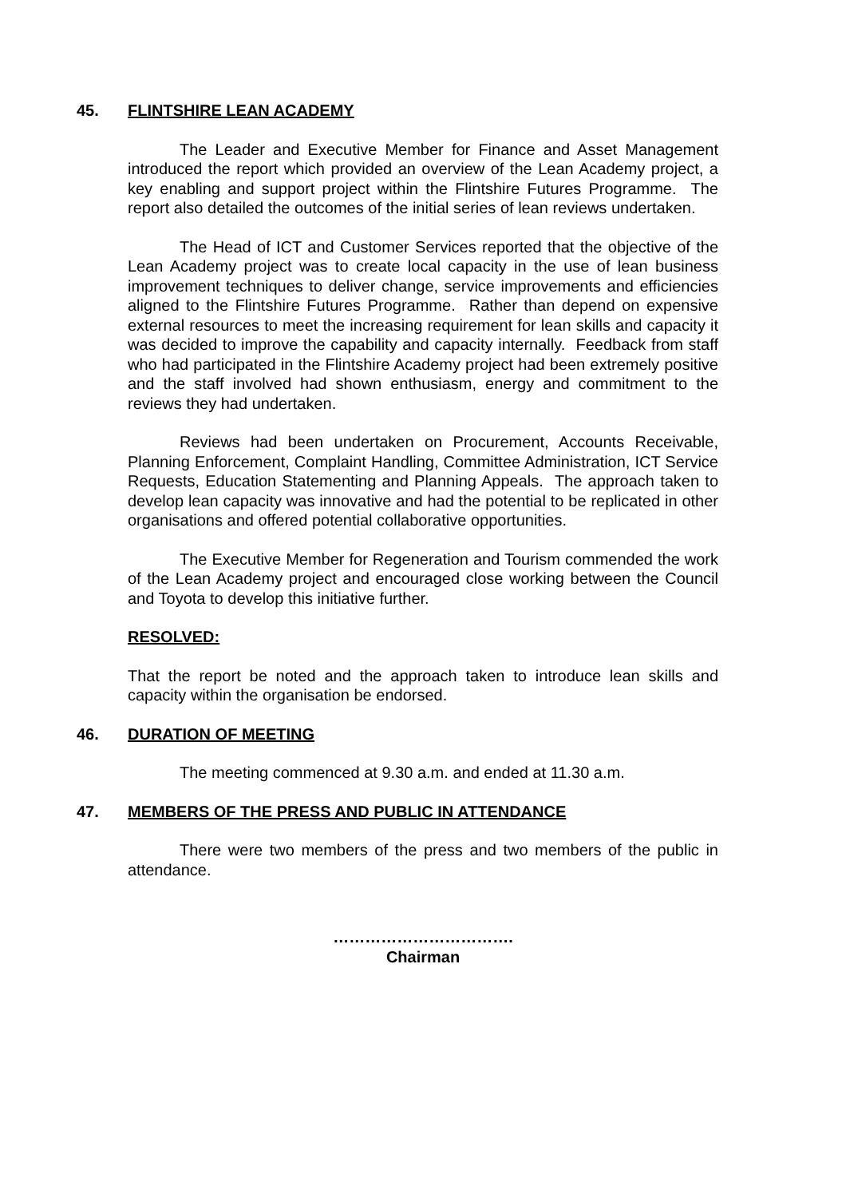45. FLINTSHIRE LEAN ACADEMY
The Leader and Executive Member for Finance and Asset Management introduced the report which provided an overview of the Lean Academy project, a key enabling and support project within the Flintshire Futures Programme. The report also detailed the outcomes of the initial series of lean reviews undertaken.
The Head of ICT and Customer Services reported that the objective of the Lean Academy project was to create local capacity in the use of lean business improvement techniques to deliver change, service improvements and efficiencies aligned to the Flintshire Futures Programme. Rather than depend on expensive external resources to meet the increasing requirement for lean skills and capacity it was decided to improve the capability and capacity internally. Feedback from staff who had participated in the Flintshire Academy project had been extremely positive and the staff involved had shown enthusiasm, energy and commitment to the reviews they had undertaken.
Reviews had been undertaken on Procurement, Accounts Receivable, Planning Enforcement, Complaint Handling, Committee Administration, ICT Service Requests, Education Statementing and Planning Appeals. The approach taken to develop lean capacity was innovative and had the potential to be replicated in other organisations and offered potential collaborative opportunities.
The Executive Member for Regeneration and Tourism commended the work of the Lean Academy project and encouraged close working between the Council and Toyota to develop this initiative further.
RESOLVED:
That the report be noted and the approach taken to introduce lean skills and capacity within the organisation be endorsed.
46. DURATION OF MEETING
The meeting commenced at 9.30 a.m. and ended at 11.30 a.m.
47. MEMBERS OF THE PRESS AND PUBLIC IN ATTENDANCE
There were two members of the press and two members of the public in attendance.
…………………………….
Chairman